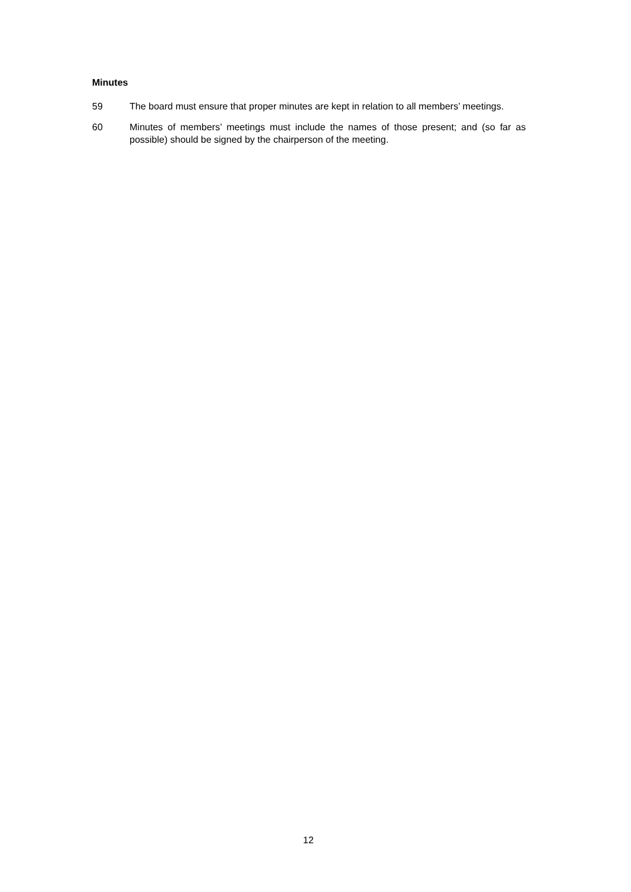Minutes
59 The board must ensure that proper minutes are kept in relation to all members’ meetings.
60 Minutes of members’ meetings must include the names of those present; and (so far as possible) should be signed by the chairperson of the meeting.
12